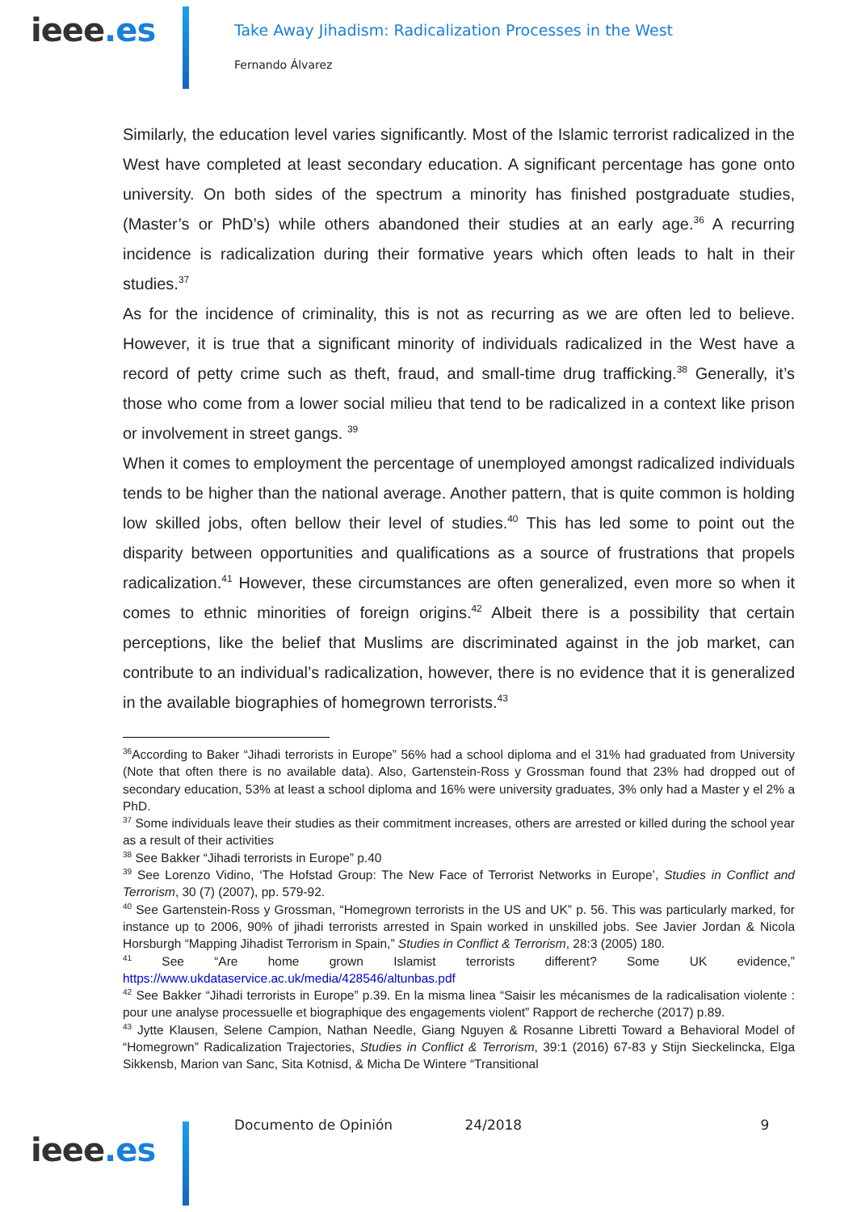ieee.es
Take Away Jihadism: Radicalization Processes in the West
Fernando Álvarez
Similarly, the education level varies significantly. Most of the Islamic terrorist radicalized in the West have completed at least secondary education. A significant percentage has gone onto university. On both sides of the spectrum a minority has finished postgraduate studies, (Master’s or PhD’s) while others abandoned their studies at an early age.<sup>36</sup> A recurring incidence is radicalization during their formative years which often leads to halt in their studies.<sup>37</sup>
As for the incidence of criminality, this is not as recurring as we are often led to believe. However, it is true that a significant minority of individuals radicalized in the West have a record of petty crime such as theft, fraud, and small-time drug trafficking.<sup>38</sup> Generally, it’s those who come from a lower social milieu that tend to be radicalized in a context like prison or involvement in street gangs. <sup>39</sup>
When it comes to employment the percentage of unemployed amongst radicalized individuals tends to be higher than the national average. Another pattern, that is quite common is holding low skilled jobs, often bellow their level of studies.<sup>40</sup> This has led some to point out the disparity between opportunities and qualifications as a source of frustrations that propels radicalization.<sup>41</sup> However, these circumstances are often generalized, even more so when it comes to ethnic minorities of foreign origins.<sup>42</sup> Albeit there is a possibility that certain perceptions, like the belief that Muslims are discriminated against in the job market, can contribute to an individual’s radicalization, however, there is no evidence that it is generalized in the available biographies of homegrown terrorists.<sup>43</sup>
<sup>36</sup> According to Baker “Jihadi terrorists in Europe” 56% had a school diploma and el 31% had graduated from University (Note that often there is no available data). Also, Gartenstein-Ross y Grossman found that 23% had dropped out of secondary education, 53% at least a school diploma and 16% were university graduates, 3% only had a Master y el 2% a PhD.
<sup>37</sup> Some individuals leave their studies as their commitment increases, others are arrested or killed during the school year as a result of their activities
<sup>38</sup> See Bakker “Jihadi terrorists in Europe” p.40
<sup>39</sup> See Lorenzo Vidino, ‘The Hofstad Group: The New Face of Terrorist Networks in Europe’, Studies in Conflict and Terrorism, 30 (7) (2007), pp. 579-92.
<sup>40</sup> See Gartenstein-Ross y Grossman, “Homegrown terrorists in the US and UK” p. 56. This was particularly marked, for instance up to 2006, 90% of jihadi terrorists arrested in Spain worked in unskilled jobs. See Javier Jordan & Nicola Horsburgh “Mapping Jihadist Terrorism in Spain,” Studies in Conflict & Terrorism, 28:3 (2005) 180.
<sup>41</sup> See “Are home grown Islamist terrorists different? Some UK evidence,” https://www.ukdataservice.ac.uk/media/428546/altunbas.pdf
<sup>42</sup> See Bakker “Jihadi terrorists in Europe” p.39. En la misma linea “Saisir les mécanismes de la radicalisation violente : pour une analyse processuelle et biographique des engagements violent” Rapport de recherche (2017) p.89.
<sup>43</sup> Jytte Klausen, Selene Campion, Nathan Needle, Giang Nguyen & Rosanne Libretti Toward a Behavioral Model of “Homegrown” Radicalization Trajectories, Studies in Conflict & Terrorism, 39:1 (2016) 67-83 y Stijn Sieckelincka, Elga Sikkensb, Marion van Sanc, Sita Kotnisd, & Micha De Wintere “Transitional
ieee.es
Documento de Opinión 24/2018 9